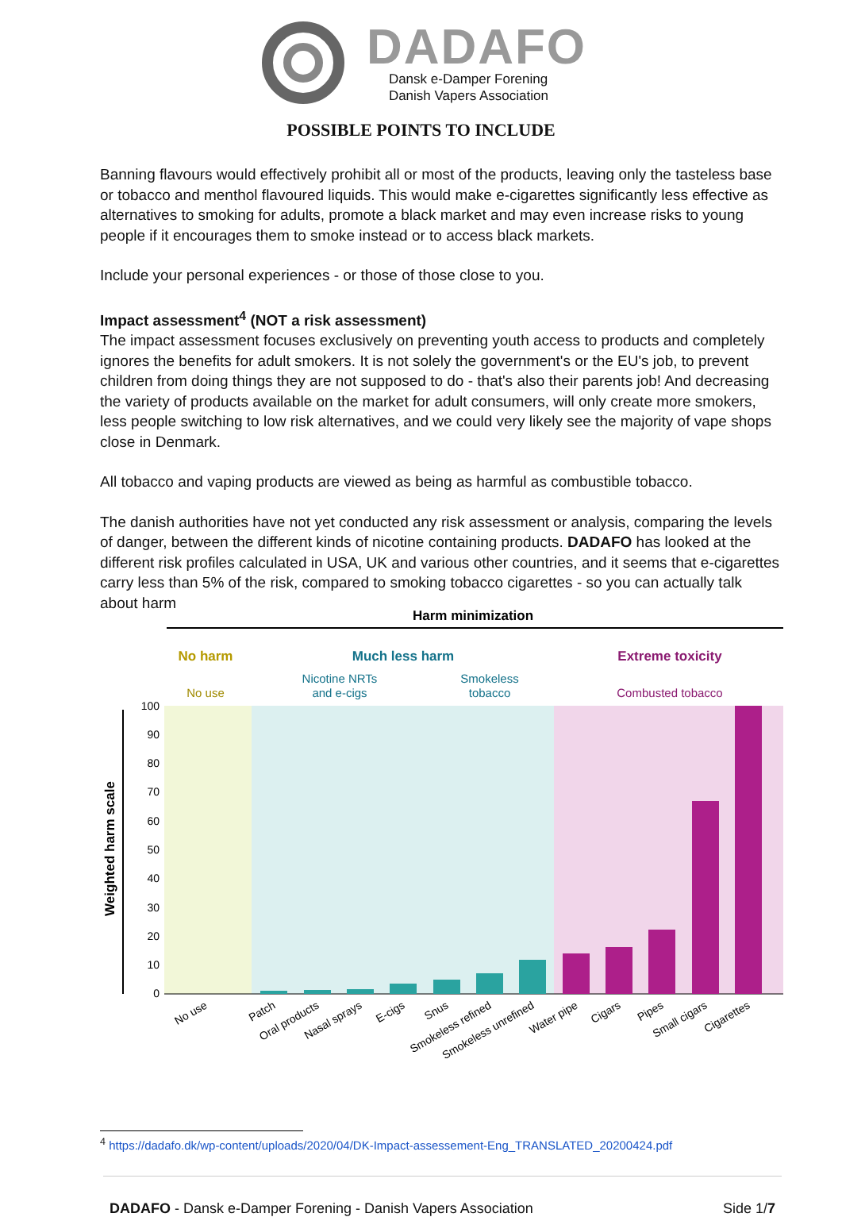DADAFO
Dansk e-Damper Forening
Danish Vapers Association
POSSIBLE POINTS TO INCLUDE
Banning flavours would effectively prohibit all or most of the products, leaving only the tasteless base or tobacco and menthol flavoured liquids. This would make e-cigarettes significantly less effective as alternatives to smoking for adults, promote a black market and may even increase risks to young people if it encourages them to smoke instead or to access black markets.
Include your personal experiences - or those of those close to you.
Impact assessment<sup>4</sup> (NOT a risk assessment)
The impact assessment focuses exclusively on preventing youth access to products and completely ignores the benefits for adult smokers. It is not solely the government's or the EU's job, to prevent children from doing things they are not supposed to do - that's also their parents job! And decreasing the variety of products available on the market for adult consumers, will only create more smokers, less people switching to low risk alternatives, and we could very likely see the majority of vape shops close in Denmark.
All tobacco and vaping products are viewed as being as harmful as combustible tobacco.
The danish authorities have not yet conducted any risk assessment or analysis, comparing the levels of danger, between the different kinds of nicotine containing products. DADAFO has looked at the different risk profiles calculated in USA, UK and various other countries, and it seems that e-cigarettes carry less than 5% of the risk, compared to smoking tobacco cigarettes - so you can actually talk about harm
Harm minimization
No harm
Much less harm
Extreme toxicity
No use
Nicotine NRTs
and e-cigs
Smokeless
tobacco
Combusted tobacco
100
90
80
70
60
50
40
30
20
10
0
Weighted harm scale
No use
Patch
Oral products
Nasal sprays
E-cigs
Snus
Smokeless refined
Smokeless unrefined
Water pipe
Cigars
Pipes
Small cigars
Cigarettes
<sup>4</sup> https://dadafo.dk/wp-content/uploads/2020/04/DK-Impact-assessement-Eng_TRANSLATED_20200424.pdf
DADAFO - Dansk e-Damper Forening - Danish Vapers Association Side 1/7